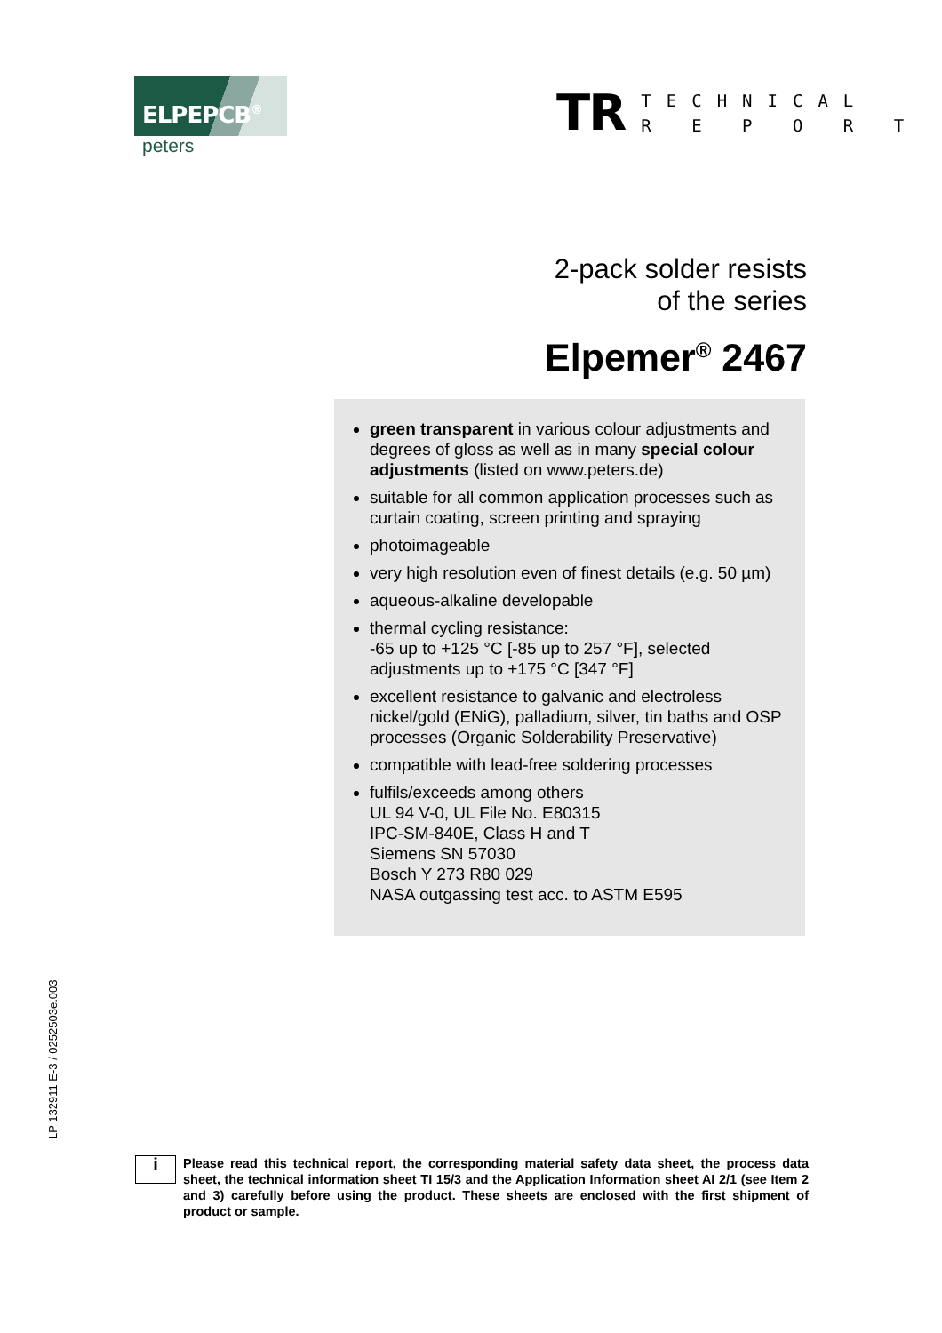ELPEPCB<sup>®</sup>
peters
TR
TECHNICAL
R E P O R T
2-pack solder resists
of the series
Elpemer<sup>®</sup> 2467
green transparent in various colour adjustments and degrees of gloss as well as in many special colour adjustments (listed on www.peters.de)
suitable for all common application processes such as curtain coating, screen printing and spraying
photoimageable
very high resolution even of finest details (e.g. 50 µm)
aqueous-alkaline developable
thermal cycling resistance:
-65 up to +125 °C [-85 up to 257 °F], selected adjustments up to +175 °C [347 °F]
excellent resistance to galvanic and electroless nickel/gold (ENiG), palladium, silver, tin baths and OSP processes (Organic Solderability Preservative)
compatible with lead-free soldering processes
fulfils/exceeds among others
UL 94 V-0, UL File No. E80315
IPC-SM-840E, Class H and T
Siemens SN 57030
Bosch Y 273 R80 029
NASA outgassing test acc. to ASTM E595
LP 132911 E-3 / 0252503e.003
i
Please read this technical report, the corresponding material safety data sheet, the process data sheet, the technical information sheet TI 15/3 and the Application Information sheet AI 2/1 (see Item 2 and 3) carefully before using the product. These sheets are enclosed with the first shipment of product or sample.